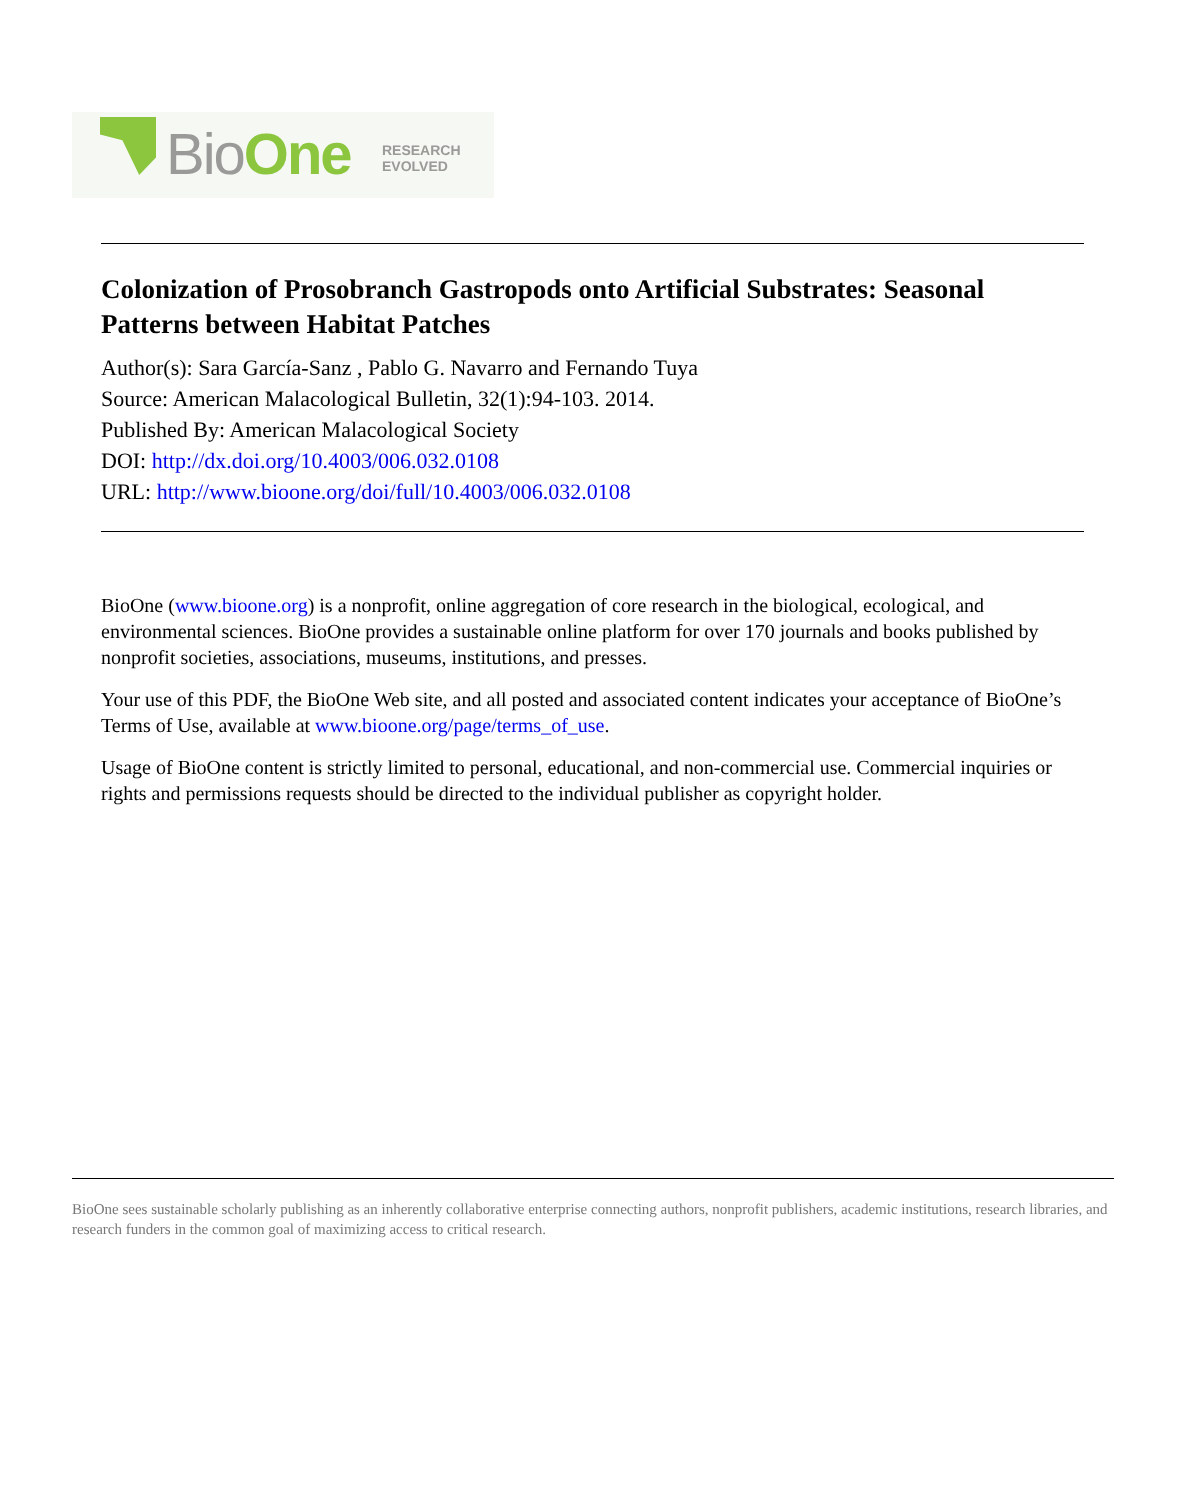BioOne
RESEARCH
EVOLVED
Colonization of Prosobranch Gastropods onto Artificial Substrates: Seasonal Patterns between Habitat Patches
Author(s): Sara García-Sanz , Pablo G. Navarro and Fernando Tuya
Source: American Malacological Bulletin, 32(1):94-103. 2014.
Published By: American Malacological Society
DOI: http://dx.doi.org/10.4003/006.032.0108
URL: http://www.bioone.org/doi/full/10.4003/006.032.0108
BioOne (www.bioone.org) is a nonprofit, online aggregation of core research in the biological, ecological, and environmental sciences. BioOne provides a sustainable online platform for over 170 journals and books published by nonprofit societies, associations, museums, institutions, and presses.
Your use of this PDF, the BioOne Web site, and all posted and associated content indicates your acceptance of BioOne’s Terms of Use, available at www.bioone.org/page/terms_of_use.
Usage of BioOne content is strictly limited to personal, educational, and non-commercial use. Commercial inquiries or rights and permissions requests should be directed to the individual publisher as copyright holder.
BioOne sees sustainable scholarly publishing as an inherently collaborative enterprise connecting authors, nonprofit publishers, academic institutions, research libraries, and research funders in the common goal of maximizing access to critical research.